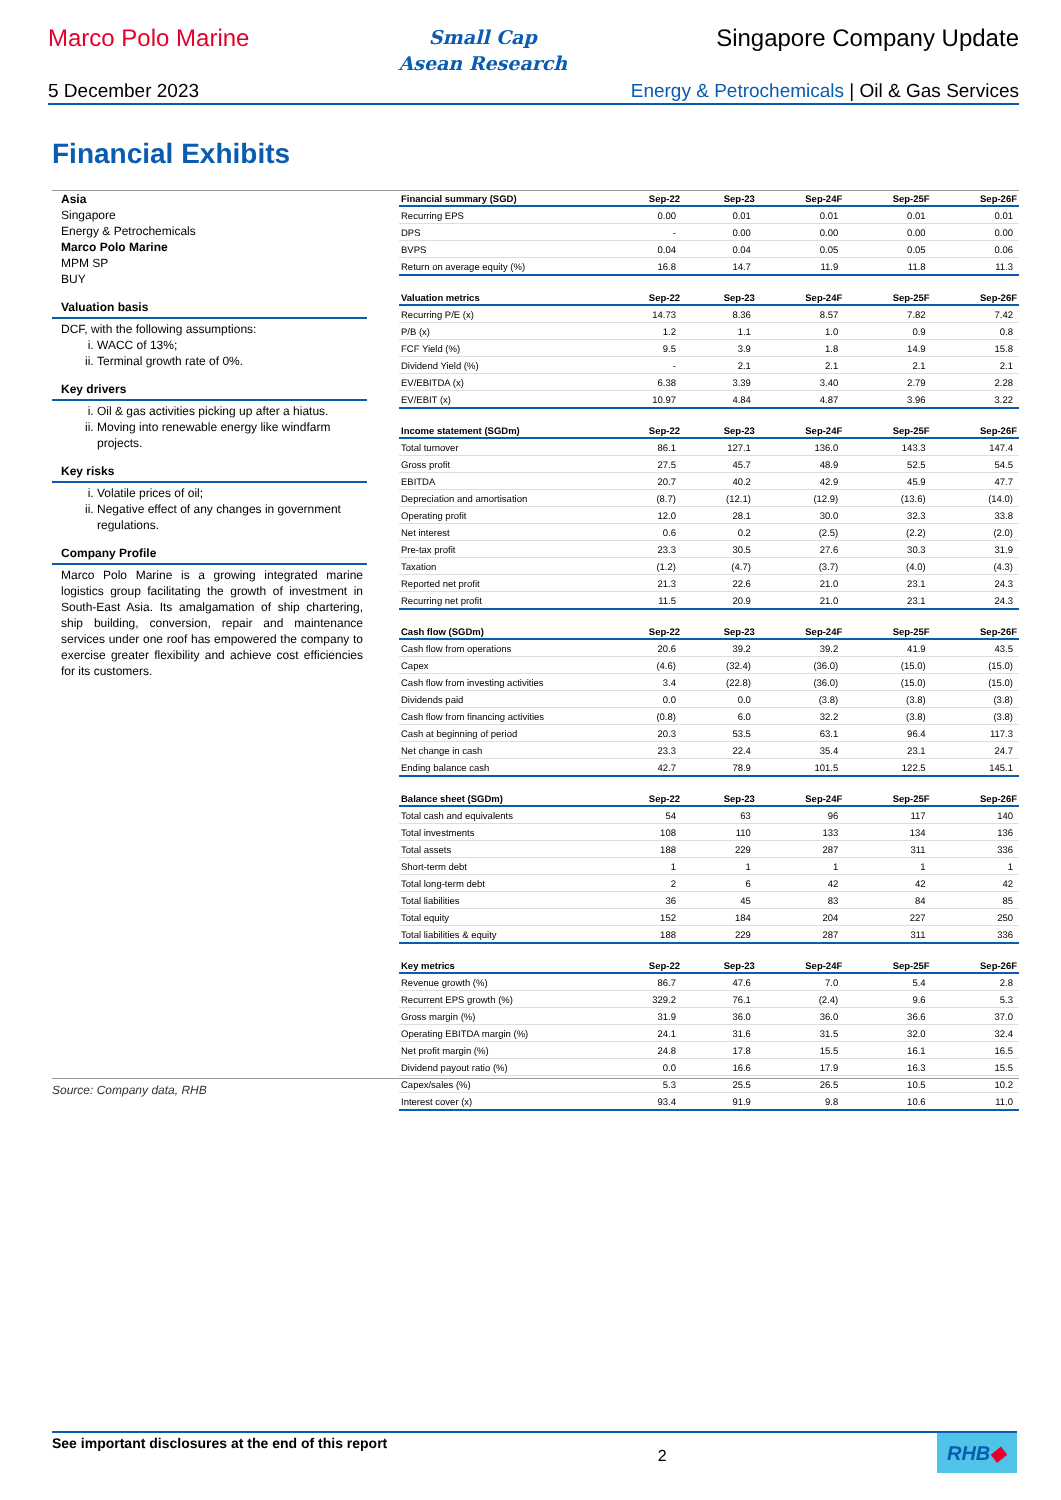Marco Polo Marine
Small Cap
Asean Research
Singapore Company Update
5 December 2023 Energy & Petrochemicals | Oil & Gas Services
Financial Exhibits
Asia
Singapore
Energy & Petrochemicals
Marco Polo Marine
MPM SP
BUY
Valuation basis
DCF, with the following assumptions:
i. WACC of 13%;
ii. Terminal growth rate of 0%.
Key drivers
i. Oil & gas activities picking up after a hiatus.
ii. Moving into renewable energy like windfarm projects.
Key risks
i. Volatile prices of oil;
ii. Negative effect of any changes in government regulations.
Company Profile
Marco Polo Marine is a growing integrated marine logistics group facilitating the growth of investment in South-East Asia. Its amalgamation of ship chartering, ship building, conversion, repair and maintenance services under one roof has empowered the company to exercise greater flexibility and achieve cost efficiencies for its customers.
| Financial summary (SGD) | Sep-22 | Sep-23 | Sep-24F | Sep-25F | Sep-26F |
| --- | --- | --- | --- | --- | --- |
| Recurring EPS | 0.00 | 0.01 | 0.01 | 0.01 | 0.01 |
| DPS | - | 0.00 | 0.00 | 0.00 | 0.00 |
| BVPS | 0.04 | 0.04 | 0.05 | 0.05 | 0.06 |
| Return on average equity (%) | 16.8 | 14.7 | 11.9 | 11.8 | 11.3 |
| Valuation metrics | Sep-22 | Sep-23 | Sep-24F | Sep-25F | Sep-26F |
| --- | --- | --- | --- | --- | --- |
| Recurring P/E (x) | 14.73 | 8.36 | 8.57 | 7.82 | 7.42 |
| P/B (x) | 1.2 | 1.1 | 1.0 | 0.9 | 0.8 |
| FCF Yield (%) | 9.5 | 3.9 | 1.8 | 14.9 | 15.8 |
| Dividend Yield (%) | - | 2.1 | 2.1 | 2.1 | 2.1 |
| EV/EBITDA (x) | 6.38 | 3.39 | 3.40 | 2.79 | 2.28 |
| EV/EBIT (x) | 10.97 | 4.84 | 4.87 | 3.96 | 3.22 |
| Income statement (SGDm) | Sep-22 | Sep-23 | Sep-24F | Sep-25F | Sep-26F |
| --- | --- | --- | --- | --- | --- |
| Total turnover | 86.1 | 127.1 | 136.0 | 143.3 | 147.4 |
| Gross profit | 27.5 | 45.7 | 48.9 | 52.5 | 54.5 |
| EBITDA | 20.7 | 40.2 | 42.9 | 45.9 | 47.7 |
| Depreciation and amortisation | (8.7) | (12.1) | (12.9) | (13.6) | (14.0) |
| Operating profit | 12.0 | 28.1 | 30.0 | 32.3 | 33.8 |
| Net interest | 0.6 | 0.2 | (2.5) | (2.2) | (2.0) |
| Pre-tax profit | 23.3 | 30.5 | 27.6 | 30.3 | 31.9 |
| Taxation | (1.2) | (4.7) | (3.7) | (4.0) | (4.3) |
| Reported net profit | 21.3 | 22.6 | 21.0 | 23.1 | 24.3 |
| Recurring net profit | 11.5 | 20.9 | 21.0 | 23.1 | 24.3 |
| Cash flow (SGDm) | Sep-22 | Sep-23 | Sep-24F | Sep-25F | Sep-26F |
| --- | --- | --- | --- | --- | --- |
| Cash flow from operations | 20.6 | 39.2 | 39.2 | 41.9 | 43.5 |
| Capex | (4.6) | (32.4) | (36.0) | (15.0) | (15.0) |
| Cash flow from investing activities | 3.4 | (22.8) | (36.0) | (15.0) | (15.0) |
| Dividends paid | 0.0 | 0.0 | (3.8) | (3.8) | (3.8) |
| Cash flow from financing activities | (0.8) | 6.0 | 32.2 | (3.8) | (3.8) |
| Cash at beginning of period | 20.3 | 53.5 | 63.1 | 96.4 | 117.3 |
| Net change in cash | 23.3 | 22.4 | 35.4 | 23.1 | 24.7 |
| Ending balance cash | 42.7 | 78.9 | 101.5 | 122.5 | 145.1 |
| Balance sheet (SGDm) | Sep-22 | Sep-23 | Sep-24F | Sep-25F | Sep-26F |
| --- | --- | --- | --- | --- | --- |
| Total cash and equivalents | 54 | 63 | 96 | 117 | 140 |
| Total investments | 108 | 110 | 133 | 134 | 136 |
| Total assets | 188 | 229 | 287 | 311 | 336 |
| Short-term debt | 1 | 1 | 1 | 1 | 1 |
| Total long-term debt | 2 | 6 | 42 | 42 | 42 |
| Total liabilities | 36 | 45 | 83 | 84 | 85 |
| Total equity | 152 | 184 | 204 | 227 | 250 |
| Total liabilities & equity | 188 | 229 | 287 | 311 | 336 |
| Key metrics | Sep-22 | Sep-23 | Sep-24F | Sep-25F | Sep-26F |
| --- | --- | --- | --- | --- | --- |
| Revenue growth (%) | 86.7 | 47.6 | 7.0 | 5.4 | 2.8 |
| Recurrent EPS growth (%) | 329.2 | 76.1 | (2.4) | 9.6 | 5.3 |
| Gross margin (%) | 31.9 | 36.0 | 36.0 | 36.6 | 37.0 |
| Operating EBITDA margin (%) | 24.1 | 31.6 | 31.5 | 32.0 | 32.4 |
| Net profit margin (%) | 24.8 | 17.8 | 15.5 | 16.1 | 16.5 |
| Dividend payout ratio (%) | 0.0 | 16.6 | 17.9 | 16.3 | 15.5 |
| Capex/sales (%) | 5.3 | 25.5 | 26.5 | 10.5 | 10.2 |
| Interest cover (x) | 93.4 | 91.9 | 9.8 | 10.6 | 11.0 |
Source: Company data, RHB
See important disclosures at the end of this report 2
RHB◆